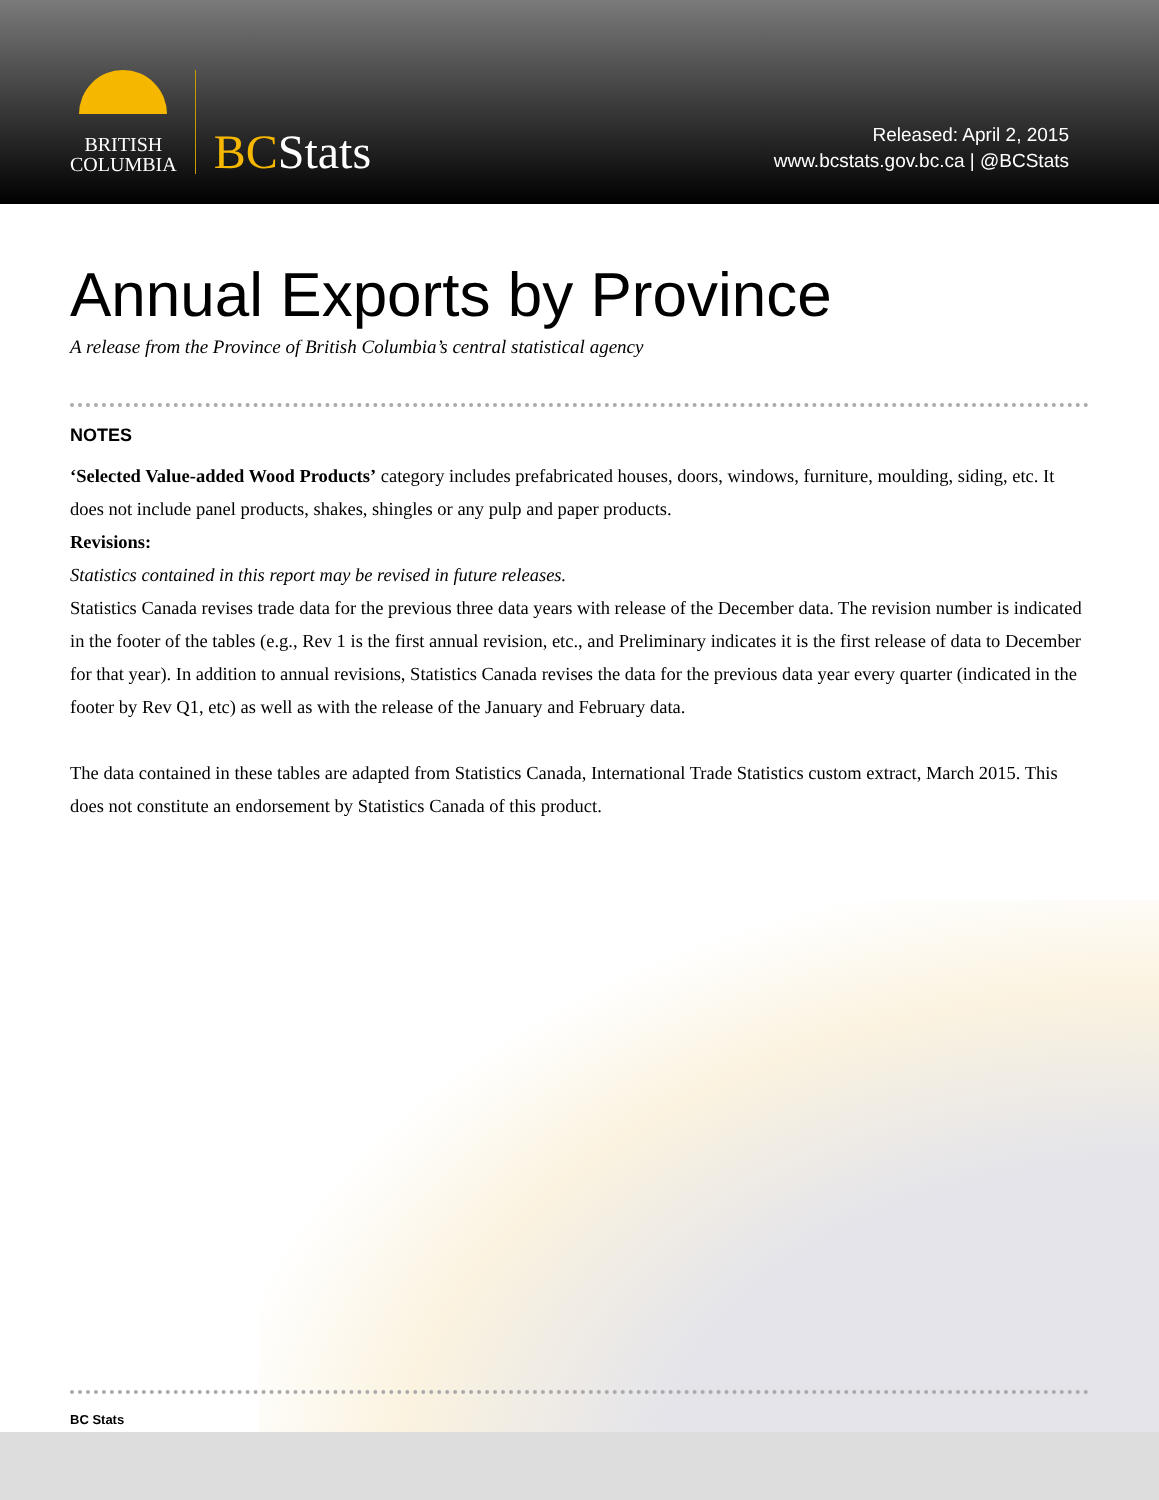BRITISH
COLUMBIA
BCStats
Released: April 2, 2015
www.bcstats.gov.bc.ca | @BCStats
Annual Exports by Province
A release from the Province of British Columbia’s central statistical agency
NOTES
‘Selected Value-added Wood Products’ category includes prefabricated houses, doors, windows, furniture, moulding, siding, etc. It does not include panel products, shakes, shingles or any pulp and paper products.
Revisions:
Statistics contained in this report may be revised in future releases.
Statistics Canada revises trade data for the previous three data years with release of the December data. The revision number is indicated in the footer of the tables (e.g., Rev 1 is the first annual revision, etc., and Preliminary indicates it is the first release of data to December for that year). In addition to annual revisions, Statistics Canada revises the data for the previous data year every quarter (indicated in the footer by Rev Q1, etc) as well as with the release of the January and February data.
The data contained in these tables are adapted from Statistics Canada, International Trade Statistics custom extract, March 2015. This does not constitute an endorsement by Statistics Canada of this product.
BC Stats